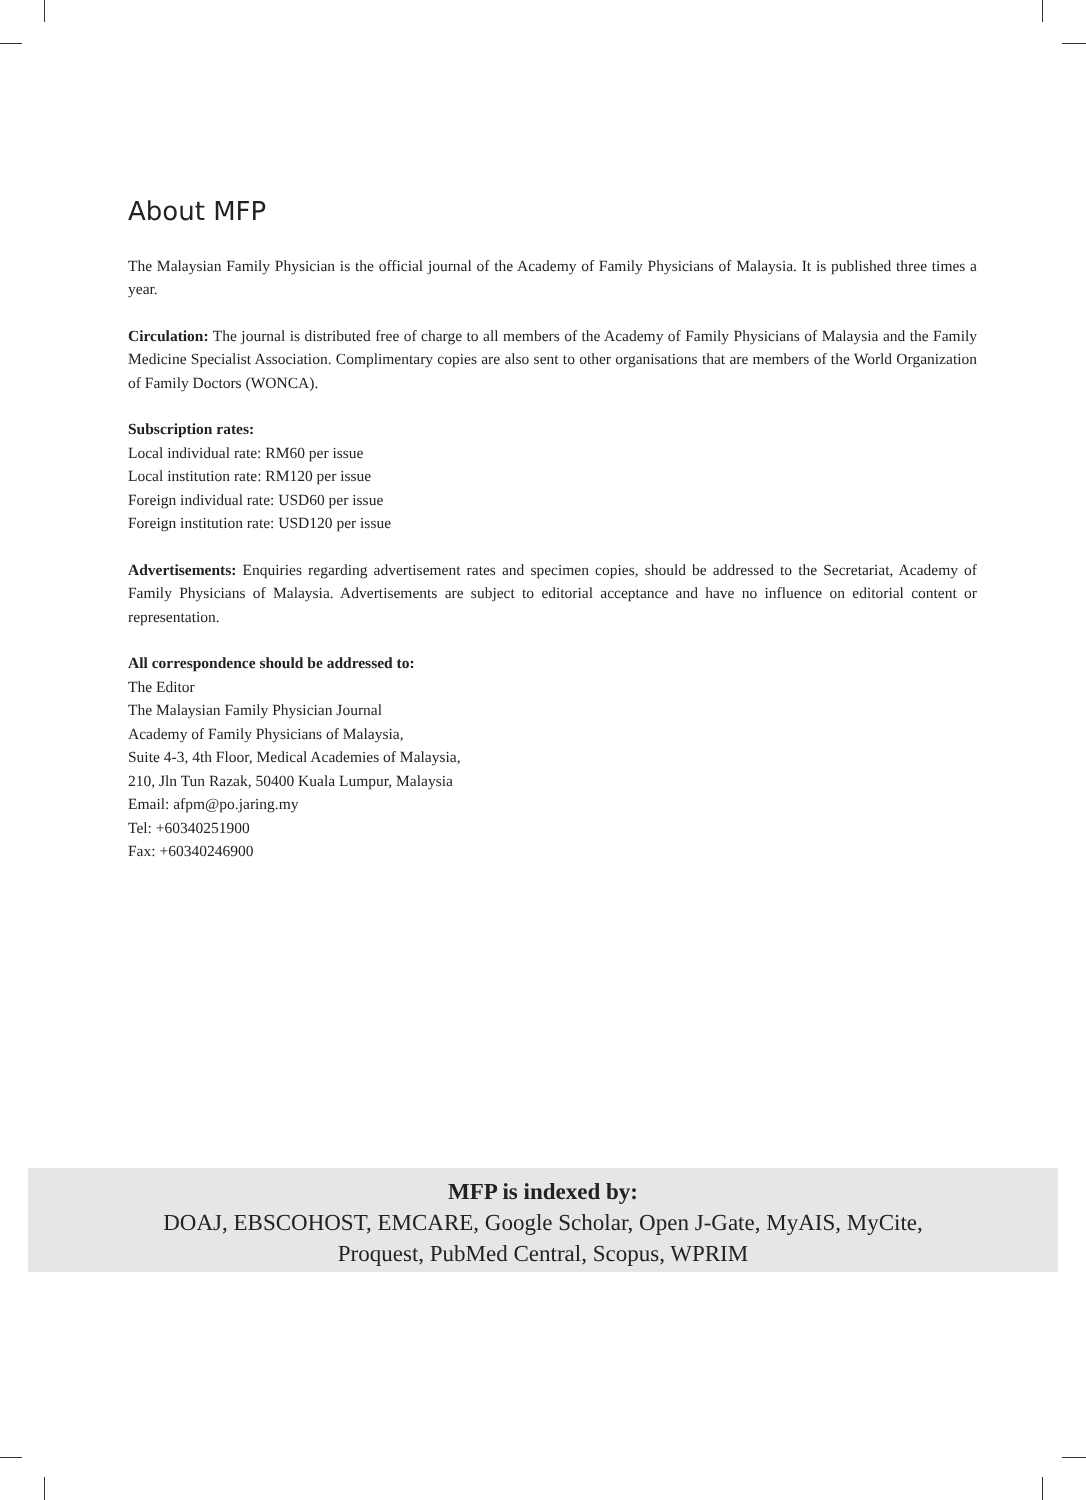About MFP
The Malaysian Family Physician is the official journal of the Academy of Family Physicians of Malaysia. It is published three times a year.
Circulation: The journal is distributed free of charge to all members of the Academy of Family Physicians of Malaysia and the Family Medicine Specialist Association. Complimentary copies are also sent to other organisations that are members of the World Organization of Family Doctors (WONCA).
Subscription rates:
Local individual rate: RM60 per issue
Local institution rate: RM120 per issue
Foreign individual rate: USD60 per issue
Foreign institution rate: USD120 per issue
Advertisements: Enquiries regarding advertisement rates and specimen copies, should be addressed to the Secretariat, Academy of Family Physicians of Malaysia. Advertisements are subject to editorial acceptance and have no influence on editorial content or representation.
All correspondence should be addressed to:
The Editor
The Malaysian Family Physician Journal
Academy of Family Physicians of Malaysia,
Suite 4-3, 4th Floor, Medical Academies of Malaysia,
210, Jln Tun Razak, 50400 Kuala Lumpur, Malaysia
Email: afpm@po.jaring.my
Tel: +60340251900
Fax: +60340246900
MFP is indexed by:
DOAJ, EBSCOHOST, EMCARE, Google Scholar, Open J-Gate, MyAIS, MyCite,
Proquest, PubMed Central, Scopus, WPRIM